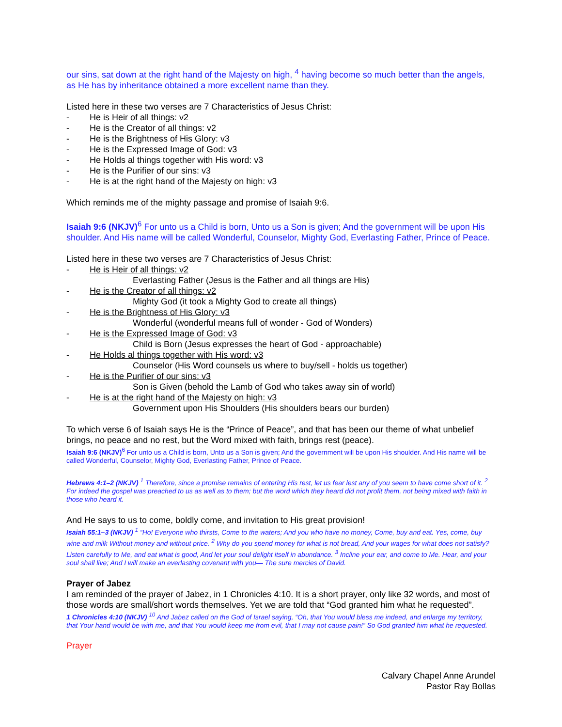our sins, sat down at the right hand of the Majesty on high, <sup>4</sup> having become so much better than the angels, as He has by inheritance obtained a more excellent name than they.
Listed here in these two verses are 7 Characteristics of Jesus Christ:
- He is Heir of all things: v2
- He is the Creator of all things: v2
- He is the Brightness of His Glory: v3
- He is the Expressed Image of God: v3
- He Holds al things together with His word: v3
- He is the Purifier of our sins: v3
- He is at the right hand of the Majesty on high: v3
Which reminds me of the mighty passage and promise of Isaiah 9:6.
Isaiah 9:6 (NKJV)<sup>6</sup> For unto us a Child is born, Unto us a Son is given; And the government will be upon His shoulder. And His name will be called Wonderful, Counselor, Mighty God, Everlasting Father, Prince of Peace.
Listed here in these two verses are 7 Characteristics of Jesus Christ:
- He is Heir of all things: v2
Everlasting Father (Jesus is the Father and all things are His)
- He is the Creator of all things: v2
Mighty God (it took a Mighty God to create all things)
- He is the Brightness of His Glory: v3
Wonderful (wonderful means full of wonder - God of Wonders)
- He is the Expressed Image of God: v3
Child is Born (Jesus expresses the heart of God - approachable)
- He Holds al things together with His word: v3
Counselor (His Word counsels us where to buy/sell - holds us together)
- He is the Purifier of our sins: v3
Son is Given (behold the Lamb of God who takes away sin of world)
- He is at the right hand of the Majesty on high: v3
Government upon His Shoulders (His shoulders bears our burden)
To which verse 6 of Isaiah says He is the “Prince of Peace”, and that has been our theme of what unbelief brings, no peace and no rest, but the Word mixed with faith, brings rest (peace).
Isaiah 9:6 (NKJV)<sup>6</sup> For unto us a Child is born, Unto us a Son is given; And the government will be upon His shoulder. And His name will be called Wonderful, Counselor, Mighty God, Everlasting Father, Prince of Peace.
Hebrews 4:1–2 (NKJV) <sup>1</sup> Therefore, since a promise remains of entering His rest, let us fear lest any of you seem to have come short of it. <sup>2</sup> For indeed the gospel was preached to us as well as to them; but the word which they heard did not profit them, not being mixed with faith in those who heard it.
And He says to us to come, boldly come, and invitation to His great provision!
Isaiah 55:1–3 (NKJV) <sup>1</sup> “Ho! Everyone who thirsts, Come to the waters; And you who have no money, Come, buy and eat. Yes, come, buy wine and milk Without money and without price. <sup>2</sup> Why do you spend money for what is not bread, And your wages for what does not satisfy? Listen carefully to Me, and eat what is good, And let your soul delight itself in abundance. <sup>3</sup> Incline your ear, and come to Me. Hear, and your soul shall live; And I will make an everlasting covenant with you— The sure mercies of David.
Prayer of Jabez
I am reminded of the prayer of Jabez, in 1 Chronicles 4:10. It is a short prayer, only like 32 words, and most of those words are small/short words themselves. Yet we are told that “God granted him what he requested”.
1 Chronicles 4:10 (NKJV) <sup>10</sup> And Jabez called on the God of Israel saying, “Oh, that You would bless me indeed, and enlarge my territory, that Your hand would be with me, and that You would keep me from evil, that I may not cause pain!” So God granted him what he requested.
Prayer
Calvary Chapel Anne Arundel
Pastor Ray Bollas